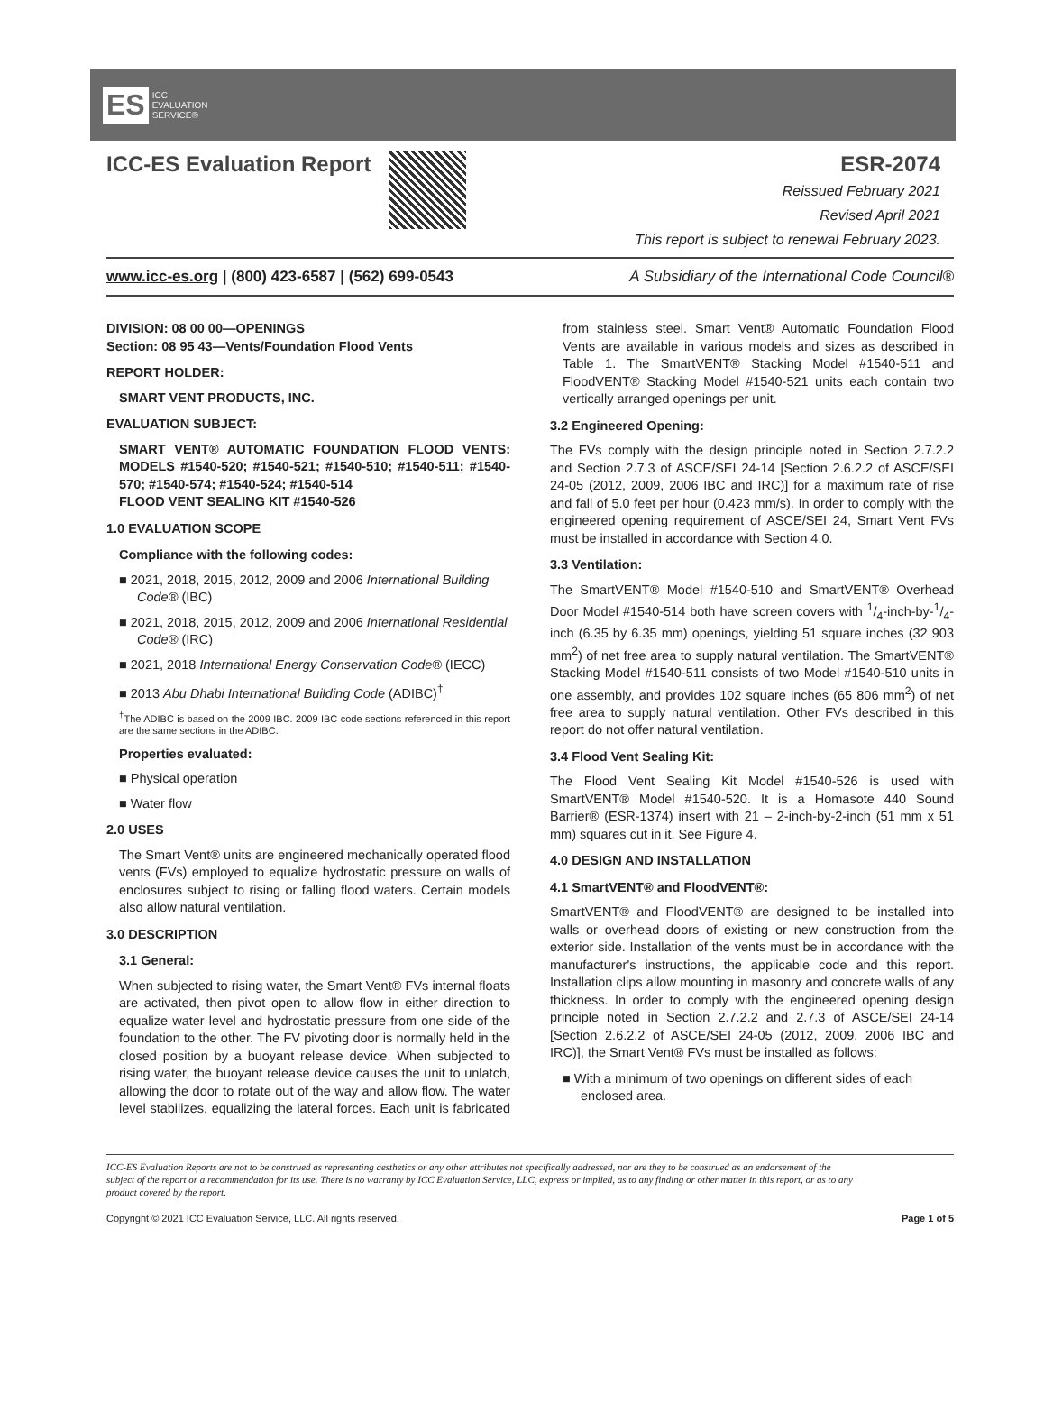ES ICC
EVALUATION
SERVICE®
ICC-ES Evaluation Report
ESR-2074
Reissued February 2021
Revised April 2021
This report is subject to renewal February 2023.
www.icc-es.org | (800) 423-6587 | (562) 699-0543 A Subsidiary of the International Code Council®
DIVISION: 08 00 00—OPENINGS
Section: 08 95 43—Vents/Foundation Flood Vents
REPORT HOLDER:
SMART VENT PRODUCTS, INC.
EVALUATION SUBJECT:
SMART VENT® AUTOMATIC FOUNDATION FLOOD VENTS: MODELS #1540-520; #1540-521; #1540-510; #1540-511; #1540-570; #1540-574; #1540-524; #1540-514
FLOOD VENT SEALING KIT #1540-526
1.0 EVALUATION SCOPE
Compliance with the following codes:
■ 2021, 2018, 2015, 2012, 2009 and 2006 International Building Code® (IBC)
■ 2021, 2018, 2015, 2012, 2009 and 2006 International Residential Code® (IRC)
■ 2021, 2018 International Energy Conservation Code® (IECC)
■ 2013 Abu Dhabi International Building Code (ADIBC)<sup>†</sup>
<sup>†</sup> The ADIBC is based on the 2009 IBC. 2009 IBC code sections referenced in this report are the same sections in the ADIBC.
Properties evaluated:
■ Physical operation
■ Water flow
2.0 USES
The Smart Vent® units are engineered mechanically operated flood vents (FVs) employed to equalize hydrostatic pressure on walls of enclosures subject to rising or falling flood waters. Certain models also allow natural ventilation.
3.0 DESCRIPTION
3.1 General:
When subjected to rising water, the Smart Vent® FVs internal floats are activated, then pivot open to allow flow in either direction to equalize water level and hydrostatic pressure from one side of the foundation to the other. The FV pivoting door is normally held in the closed position by a buoyant release device. When subjected to rising water, the buoyant release device causes the unit to unlatch, allowing the door to rotate out of the way and allow flow. The water level stabilizes, equalizing the lateral forces. Each unit is fabricated from stainless steel. Smart Vent® Automatic Foundation Flood Vents are available in various models and sizes as described in Table 1. The SmartVENT® Stacking Model #1540-511 and FloodVENT® Stacking Model #1540-521 units each contain two vertically arranged openings per unit.
3.2 Engineered Opening:
The FVs comply with the design principle noted in Section 2.7.2.2 and Section 2.7.3 of ASCE/SEI 24-14 [Section 2.6.2.2 of ASCE/SEI 24-05 (2012, 2009, 2006 IBC and IRC)] for a maximum rate of rise and fall of 5.0 feet per hour (0.423 mm/s). In order to comply with the engineered opening requirement of ASCE/SEI 24, Smart Vent FVs must be installed in accordance with Section 4.0.
3.3 Ventilation:
The SmartVENT® Model #1540-510 and SmartVENT® Overhead Door Model #1540-514 both have screen covers with 1/4-inch-by-1/4-inch (6.35 by 6.35 mm) openings, yielding 51 square inches (32 903 mm<sup>2</sup>) of net free area to supply natural ventilation. The SmartVENT® Stacking Model #1540-511 consists of two Model #1540-510 units in one assembly, and provides 102 square inches (65 806 mm<sup>2</sup>) of net free area to supply natural ventilation. Other FVs described in this report do not offer natural ventilation.
3.4 Flood Vent Sealing Kit:
The Flood Vent Sealing Kit Model #1540-526 is used with SmartVENT® Model #1540-520. It is a Homasote 440 Sound Barrier® (ESR-1374) insert with 21 – 2-inch-by-2-inch (51 mm x 51 mm) squares cut in it. See Figure 4.
4.0 DESIGN AND INSTALLATION
4.1 SmartVENT® and FloodVENT®:
SmartVENT® and FloodVENT® are designed to be installed into walls or overhead doors of existing or new construction from the exterior side. Installation of the vents must be in accordance with the manufacturer's instructions, the applicable code and this report. Installation clips allow mounting in masonry and concrete walls of any thickness. In order to comply with the engineered opening design principle noted in Section 2.7.2.2 and 2.7.3 of ASCE/SEI 24-14 [Section 2.6.2.2 of ASCE/SEI 24-05 (2012, 2009, 2006 IBC and IRC)], the Smart Vent® FVs must be installed as follows:
■ With a minimum of two openings on different sides of each enclosed area.
ICC-ES Evaluation Reports are not to be construed as representing aesthetics or any other attributes not specifically addressed, nor are they to be construed as an endorsement of the subject of the report or a recommendation for its use. There is no warranty by ICC Evaluation Service, LLC, express or implied, as to any finding or other matter in this report, or as to any product covered by the report.
Copyright © 2021 ICC Evaluation Service, LLC. All rights reserved. Page 1 of 5